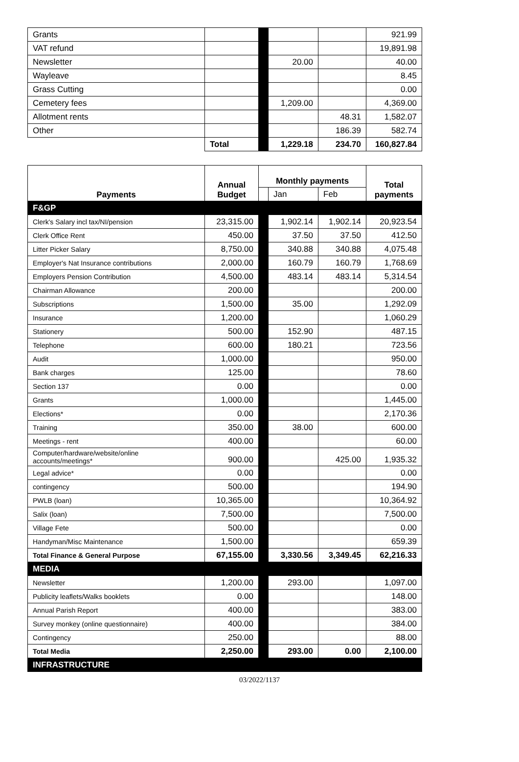| Grants | | | | | 921.99 |
| VAT refund | | | | | 19,891.98 |
| Newsletter | | | 20.00 | | 40.00 |
| Wayleave | | | | | 8.45 |
| Grass Cutting | | | | | 0.00 |
| Cemetery fees | | | 1,209.00 | | 4,369.00 |
| Allotment rents | | | | 48.31 | 1,582.07 |
| Other | | | | 186.39 | 582.74 |
| | Total | | 1,229.18 | 234.70 | 160,827.84 |
| Payments | Annual Budget | Monthly payments | | | Total payments |
| --- | --- | --- | --- | --- | --- |
| | | | Jan | Feb | |
| F&GP | | | | | |
| Clerk's Salary incl tax/NI/pension | 23,315.00 | | 1,902.14 | 1,902.14 | 20,923.54 |
| Clerk Office Rent | 450.00 | | 37.50 | 37.50 | 412.50 |
| Litter Picker Salary | 8,750.00 | | 340.88 | 340.88 | 4,075.48 |
| Employer's Nat Insurance contributions | 2,000.00 | | 160.79 | 160.79 | 1,768.69 |
| Employers Pension Contribution | 4,500.00 | | 483.14 | 483.14 | 5,314.54 |
| Chairman Allowance | 200.00 | | | | 200.00 |
| Subscriptions | 1,500.00 | | 35.00 | | 1,292.09 |
| Insurance | 1,200.00 | | | | 1,060.29 |
| Stationery | 500.00 | | 152.90 | | 487.15 |
| Telephone | 600.00 | | 180.21 | | 723.56 |
| Audit | 1,000.00 | | | | 950.00 |
| Bank charges | 125.00 | | | | 78.60 |
| Section 137 | 0.00 | | | | 0.00 |
| Grants | 1,000.00 | | | | 1,445.00 |
| Elections* | 0.00 | | | | 2,170.36 |
| Training | 350.00 | | 38.00 | | 600.00 |
| Meetings - rent | 400.00 | | | | 60.00 |
| Computer/hardware/website/online accounts/meetings* | 900.00 | | | 425.00 | 1,935.32 |
| Legal advice* | 0.00 | | | | 0.00 |
| contingency | 500.00 | | | | 194.90 |
| PWLB (loan) | 10,365.00 | | | | 10,364.92 |
| Salix (loan) | 7,500.00 | | | | 7,500.00 |
| Village Fete | 500.00 | | | | 0.00 |
| Handyman/Misc Maintenance | 1,500.00 | | | | 659.39 |
| Total Finance & General Purpose | 67,155.00 | | 3,330.56 | 3,349.45 | 62,216.33 |
| MEDIA | | | | | |
| Newsletter | 1,200.00 | | 293.00 | | 1,097.00 |
| Publicity leaflets/Walks booklets | 0.00 | | | | 148.00 |
| Annual Parish Report | 400.00 | | | | 383.00 |
| Survey monkey (online questionnaire) | 400.00 | | | | 384.00 |
| Contingency | 250.00 | | | | 88.00 |
| Total Media | 2,250.00 | | 293.00 | 0.00 | 2,100.00 |
| INFRASTRUCTURE | | | | | |
03/2022/1137